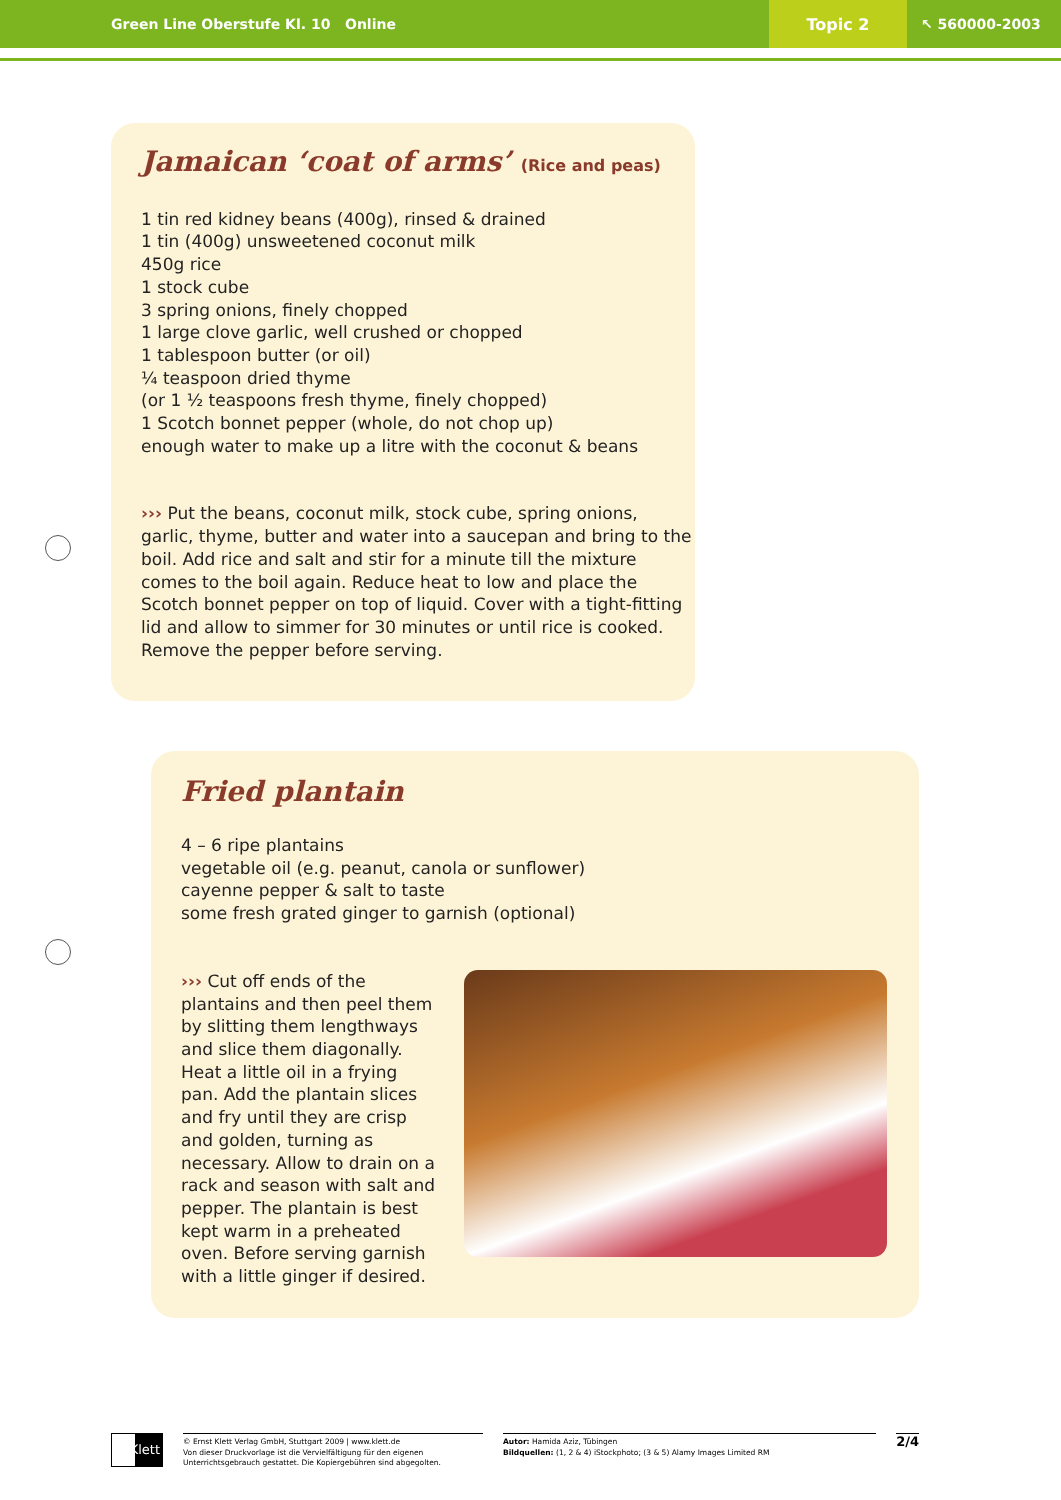Green Line Oberstufe Kl. 10 Online
Topic 2
↖ 560000-2003
Jamaican ‘coat of arms’ (Rice and peas)
1 tin red kidney beans (400g), rinsed & drained
1 tin (400g) unsweetened coconut milk
450g rice
1 stock cube
3 spring onions, finely chopped
1 large clove garlic, well crushed or chopped
1 tablespoon butter (or oil)
¼ teaspoon dried thyme
(or 1 ½ teaspoons fresh thyme, finely chopped)
1 Scotch bonnet pepper (whole, do not chop up)
enough water to make up a litre with the coconut & beans
››› Put the beans, coconut milk, stock cube, spring onions, garlic, thyme, butter and water into a saucepan and bring to the boil. Add rice and salt and stir for a minute till the mixture comes to the boil again. Reduce heat to low and place the Scotch bonnet pepper on top of liquid. Cover with a tight-fitting lid and allow to simmer for 30 minutes or until rice is cooked. Remove the pepper before serving.
Fried plantain
4 – 6 ripe plantains
vegetable oil (e.g. peanut, canola or sunflower)
cayenne pepper & salt to taste
some fresh grated ginger to garnish (optional)
››› Cut off ends of the plantains and then peel them by slitting them lengthways and slice them diagonally. Heat a little oil in a frying pan. Add the plantain slices and fry until they are crisp and golden, turning as necessary. Allow to drain on a rack and season with salt and pepper. The plantain is best kept warm in a preheated oven. Before serving garnish with a little ginger if desired.
Klett
© Ernst Klett Verlag GmbH, Stuttgart 2009 | www.klett.de
Von dieser Druckvorlage ist die Vervielfältigung für den eigenen Unterrichtsgebrauch gestattet. Die Kopiergebühren sind abgegolten.
Autor: Hamida Aziz, Tübingen
Bildquellen: (1, 2 & 4) iStockphoto; (3 & 5) Alamy Images Limited RM
2/4